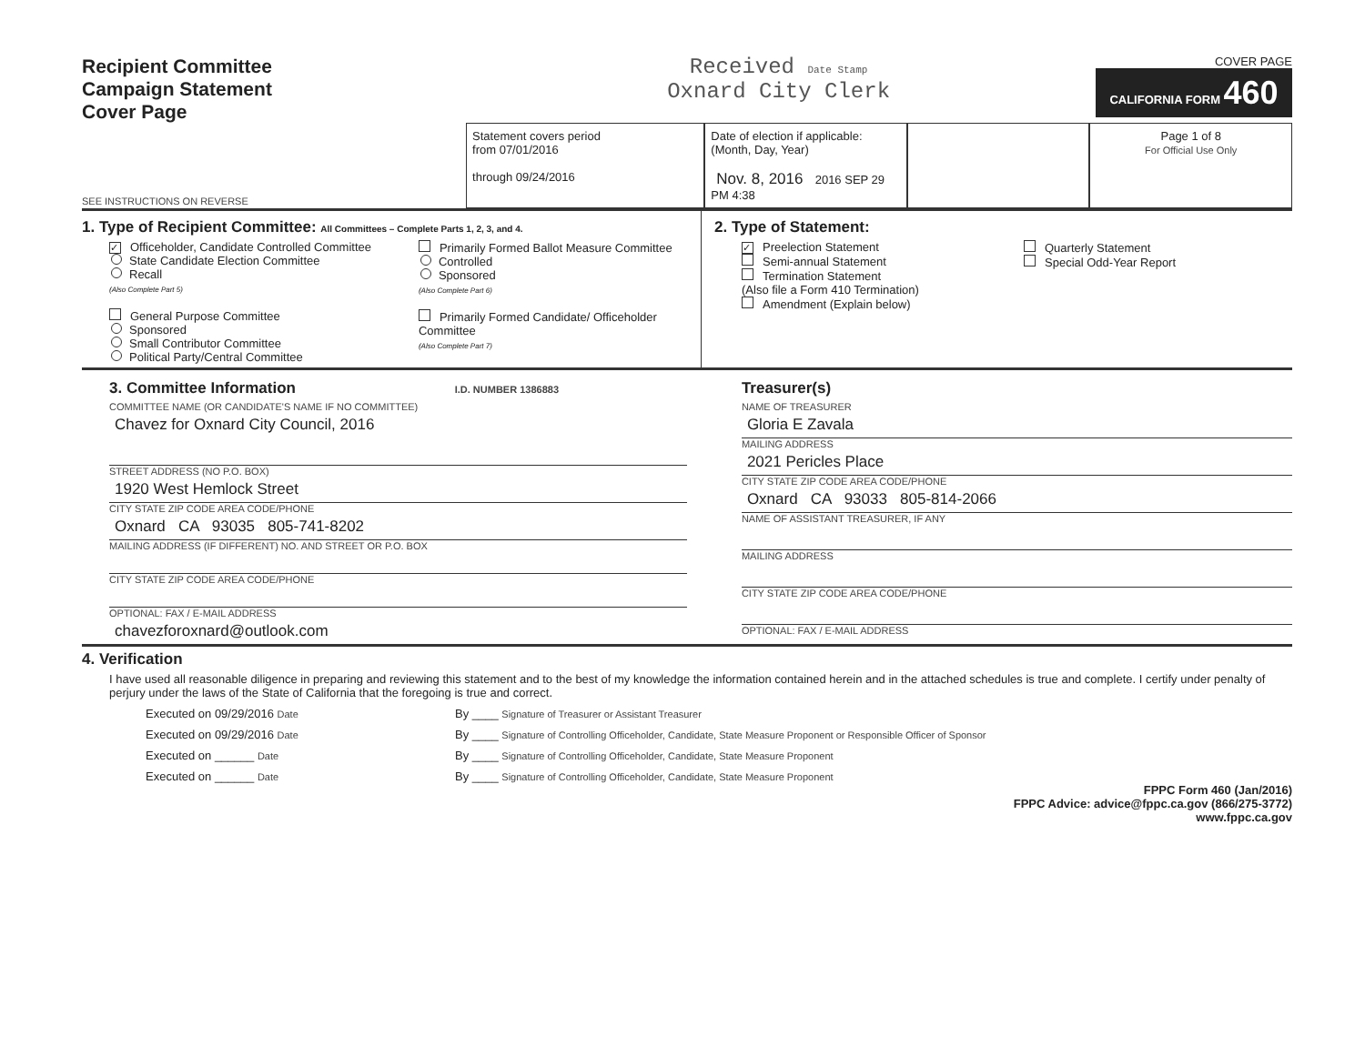Recipient Committee
Campaign Statement
Cover Page
Received Date Stamp
Oxnard City Clerk
COVER PAGE
CALIFORNIA FORM 460
SEE INSTRUCTIONS ON REVERSE
Statement covers period
from 07/01/2016
through 09/24/2016
Date of election if applicable: (Month, Day, Year)
Nov. 8, 2016 2016 SEP 29 PM 4:38
Page 1 of 8
For Official Use Only
1. Type of Recipient Committee: All Committees – Complete Parts 1, 2, 3, and 4.
✓ Officeholder, Candidate Controlled Committee
State Candidate Election Committee
Recall
(Also Complete Part 5)
General Purpose Committee
Sponsored
Small Contributor Committee
Political Party/Central Committee
Primarily Formed Ballot Measure Committee
Controlled
Sponsored
(Also Complete Part 6)
Primarily Formed Candidate/ Officeholder Committee
(Also Complete Part 7)
2. Type of Statement:
✓ Preelection Statement
Semi-annual Statement
Termination Statement
(Also file a Form 410 Termination)
Amendment (Explain below)
Quarterly Statement
Special Odd-Year Report
3. Committee Information I.D. NUMBER 1386883
COMMITTEE NAME (OR CANDIDATE'S NAME IF NO COMMITTEE)
Chavez for Oxnard City Council, 2016
STREET ADDRESS (NO P.O. BOX)
1920 West Hemlock Street
CITY STATE ZIP CODE AREA CODE/PHONE
Oxnard CA 93035 805-741-8202
MAILING ADDRESS (IF DIFFERENT) NO. AND STREET OR P.O. BOX
CITY STATE ZIP CODE AREA CODE/PHONE
OPTIONAL: FAX / E-MAIL ADDRESS
chavezforoxnard@outlook.com
Treasurer(s)
NAME OF TREASURER
Gloria E Zavala
MAILING ADDRESS
2021 Pericles Place
CITY STATE ZIP CODE AREA CODE/PHONE
Oxnard CA 93033 805-814-2066
NAME OF ASSISTANT TREASURER, IF ANY
MAILING ADDRESS
CITY STATE ZIP CODE AREA CODE/PHONE
OPTIONAL: FAX / E-MAIL ADDRESS
4. Verification
I have used all reasonable diligence in preparing and reviewing this statement and to the best of my knowledge the information contained herein and in the attached schedules is true and complete. I certify under penalty of perjury under the laws of the State of California that the foregoing is true and correct.
Executed on 09/29/2016 Date
By ____ Signature of Treasurer or Assistant Treasurer
Executed on 09/29/2016 Date
By ____ Signature of Controlling Officeholder, Candidate, State Measure Proponent or Responsible Officer of Sponsor
Executed on ______ Date
By ____ Signature of Controlling Officeholder, Candidate, State Measure Proponent
Executed on ______ Date
By ____ Signature of Controlling Officeholder, Candidate, State Measure Proponent
FPPC Form 460 (Jan/2016)
FPPC Advice: advice@fppc.ca.gov (866/275-3772)
www.fppc.ca.gov